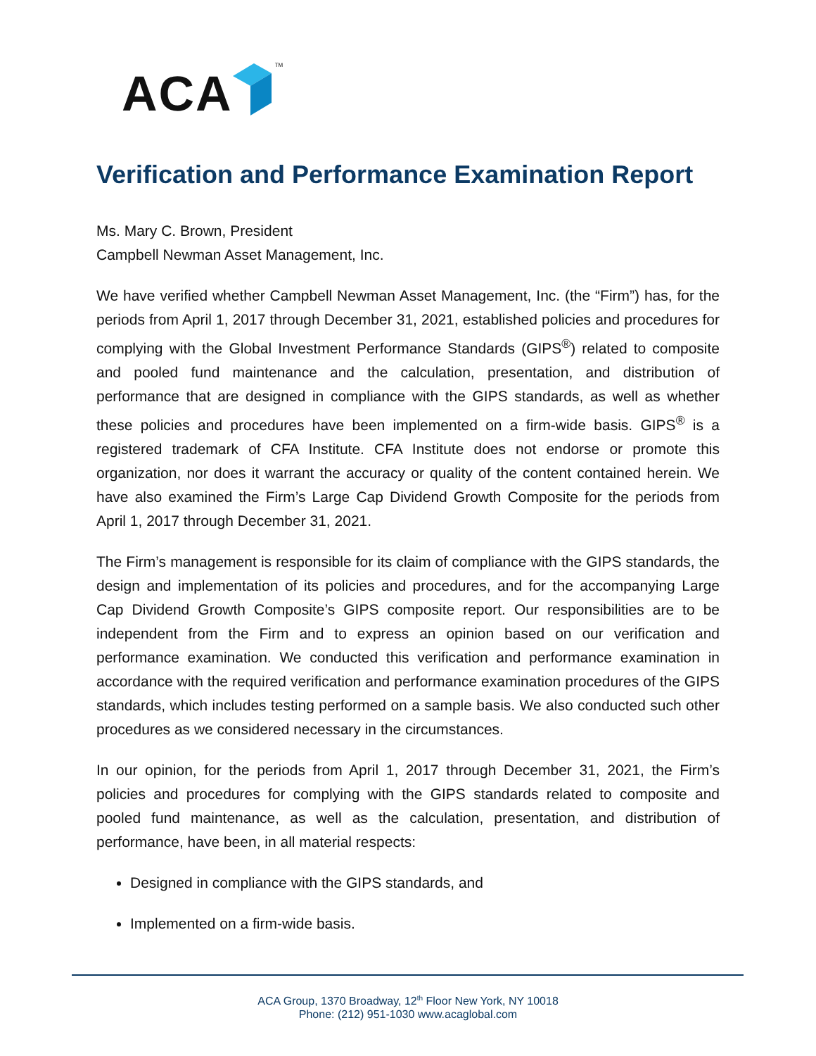ACA TM
Verification and Performance Examination Report
Ms. Mary C. Brown, President
Campbell Newman Asset Management, Inc.
We have verified whether Campbell Newman Asset Management, Inc. (the “Firm”) has, for the periods from April 1, 2017 through December 31, 2021, established policies and procedures for complying with the Global Investment Performance Standards (GIPS<sup>®</sup>) related to composite and pooled fund maintenance and the calculation, presentation, and distribution of performance that are designed in compliance with the GIPS standards, as well as whether these policies and procedures have been implemented on a firm-wide basis. GIPS<sup>®</sup> is a registered trademark of CFA Institute. CFA Institute does not endorse or promote this organization, nor does it warrant the accuracy or quality of the content contained herein. We have also examined the Firm’s Large Cap Dividend Growth Composite for the periods from April 1, 2017 through December 31, 2021.
The Firm’s management is responsible for its claim of compliance with the GIPS standards, the design and implementation of its policies and procedures, and for the accompanying Large Cap Dividend Growth Composite’s GIPS composite report. Our responsibilities are to be independent from the Firm and to express an opinion based on our verification and performance examination. We conducted this verification and performance examination in accordance with the required verification and performance examination procedures of the GIPS standards, which includes testing performed on a sample basis. We also conducted such other procedures as we considered necessary in the circumstances.
In our opinion, for the periods from April 1, 2017 through December 31, 2021, the Firm’s policies and procedures for complying with the GIPS standards related to composite and pooled fund maintenance, as well as the calculation, presentation, and distribution of performance, have been, in all material respects:
Designed in compliance with the GIPS standards, and
Implemented on a firm-wide basis.
ACA Group, 1370 Broadway, 12<sup>th</sup> Floor New York, NY 10018
Phone: (212) 951-1030 www.acaglobal.com